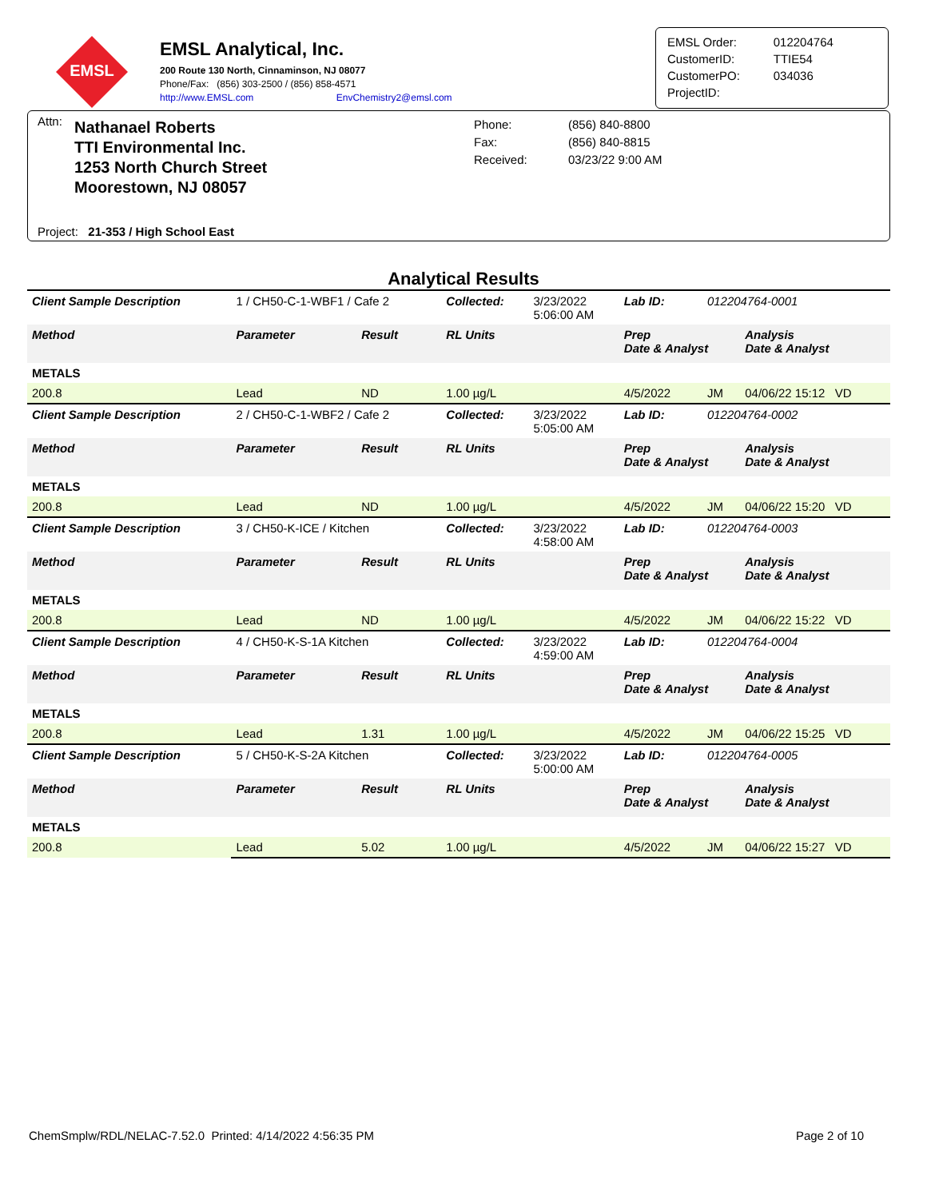EMSL
EMSL Analytical, Inc.
200 Route 130 North, Cinnaminson, NJ 08077
Phone/Fax: (856) 303-2500 / (856) 858-4571
http://www.EMSL.com EnvChemistry2@emsl.com
| EMSL Order: | 012204764 |
| CustomerID: | TTIE54 |
| CustomerPO: | 034036 |
| ProjectID: | |
Attn:
Nathanael Roberts
TTI Environmental Inc.
1253 North Church Street
Moorestown, NJ 08057
Phone:
Fax:
Received:
(856) 840-8800
(856) 840-8815
03/23/22 9:00 AM
Project: 21-353 / High School East
Analytical Results
| Client Sample Description | 1 / CH50-C-1-WBF1 / Cafe 2 | | Collected: | 3/23/2022 5:06:00 AM | Lab ID: | 012204764-0001 | |
| Method | Parameter | Result | RL Units | | Prep Date & Analyst | | Analysis Date & Analyst |
| METALS | | | | | | | |
| 200.8 | Lead | ND | 1.00 µg/L | | 4/5/2022 | JM | 04/06/22 15:12 VD |
| Client Sample Description | 2 / CH50-C-1-WBF2 / Cafe 2 | | Collected: | 3/23/2022 5:05:00 AM | Lab ID: | 012204764-0002 | |
| Method | Parameter | Result | RL Units | | Prep Date & Analyst | | Analysis Date & Analyst |
| METALS | | | | | | | |
| 200.8 | Lead | ND | 1.00 µg/L | | 4/5/2022 | JM | 04/06/22 15:20 VD |
| Client Sample Description | 3 / CH50-K-ICE / Kitchen | | Collected: | 3/23/2022 4:58:00 AM | Lab ID: | 012204764-0003 | |
| Method | Parameter | Result | RL Units | | Prep Date & Analyst | | Analysis Date & Analyst |
| METALS | | | | | | | |
| 200.8 | Lead | ND | 1.00 µg/L | | 4/5/2022 | JM | 04/06/22 15:22 VD |
| Client Sample Description | 4 / CH50-K-S-1A Kitchen | | Collected: | 3/23/2022 4:59:00 AM | Lab ID: | 012204764-0004 | |
| Method | Parameter | Result | RL Units | | Prep Date & Analyst | | Analysis Date & Analyst |
| METALS | | | | | | | |
| 200.8 | Lead | 1.31 | 1.00 µg/L | | 4/5/2022 | JM | 04/06/22 15:25 VD |
| Client Sample Description | 5 / CH50-K-S-2A Kitchen | | Collected: | 3/23/2022 5:00:00 AM | Lab ID: | 012204764-0005 | |
| Method | Parameter | Result | RL Units | | Prep Date & Analyst | | Analysis Date & Analyst |
| METALS | | | | | | | |
| 200.8 | Lead | 5.02 | 1.00 µg/L | | 4/5/2022 | JM | 04/06/22 15:27 VD |
ChemSmplw/RDL/NELAC-7.52.0 Printed: 4/14/2022 4:56:35 PM Page 2 of 10